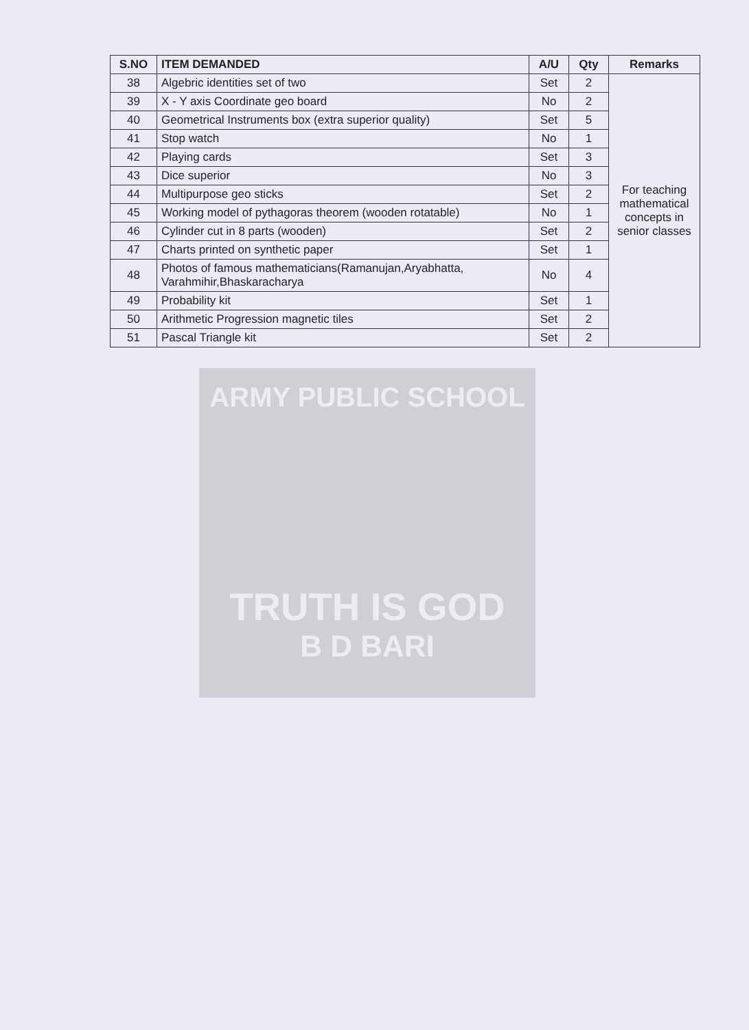| S.NO | ITEM DEMANDED | A/U | Qty | Remarks |
| --- | --- | --- | --- | --- |
| 38 | Algebric identities set of two | Set | 2 | For teaching mathematical concepts in senior classes |
| 39 | X - Y axis Coordinate geo board | No | 2 | |
| 40 | Geometrical Instruments box (extra superior quality) | Set | 5 | |
| 41 | Stop watch | No | 1 | |
| 42 | Playing cards | Set | 3 | |
| 43 | Dice superior | No | 3 | |
| 44 | Multipurpose geo sticks | Set | 2 | |
| 45 | Working model of pythagoras theorem (wooden rotatable) | No | 1 | |
| 46 | Cylinder cut in 8 parts (wooden) | Set | 2 | |
| 47 | Charts printed on synthetic paper | Set | 1 | |
| 48 | Photos of famous mathematicians(Ramanujan,Aryabhatta, Varahmihir,Bhaskaracharya | No | 4 | |
| 49 | Probability kit | Set | 1 | |
| 50 | Arithmetic Progression magnetic tiles | Set | 2 | |
| 51 | Pascal Triangle kit | Set | 2 | |
ARMY PUBLIC SCHOOL
TRUTH IS GOD
B D BARI